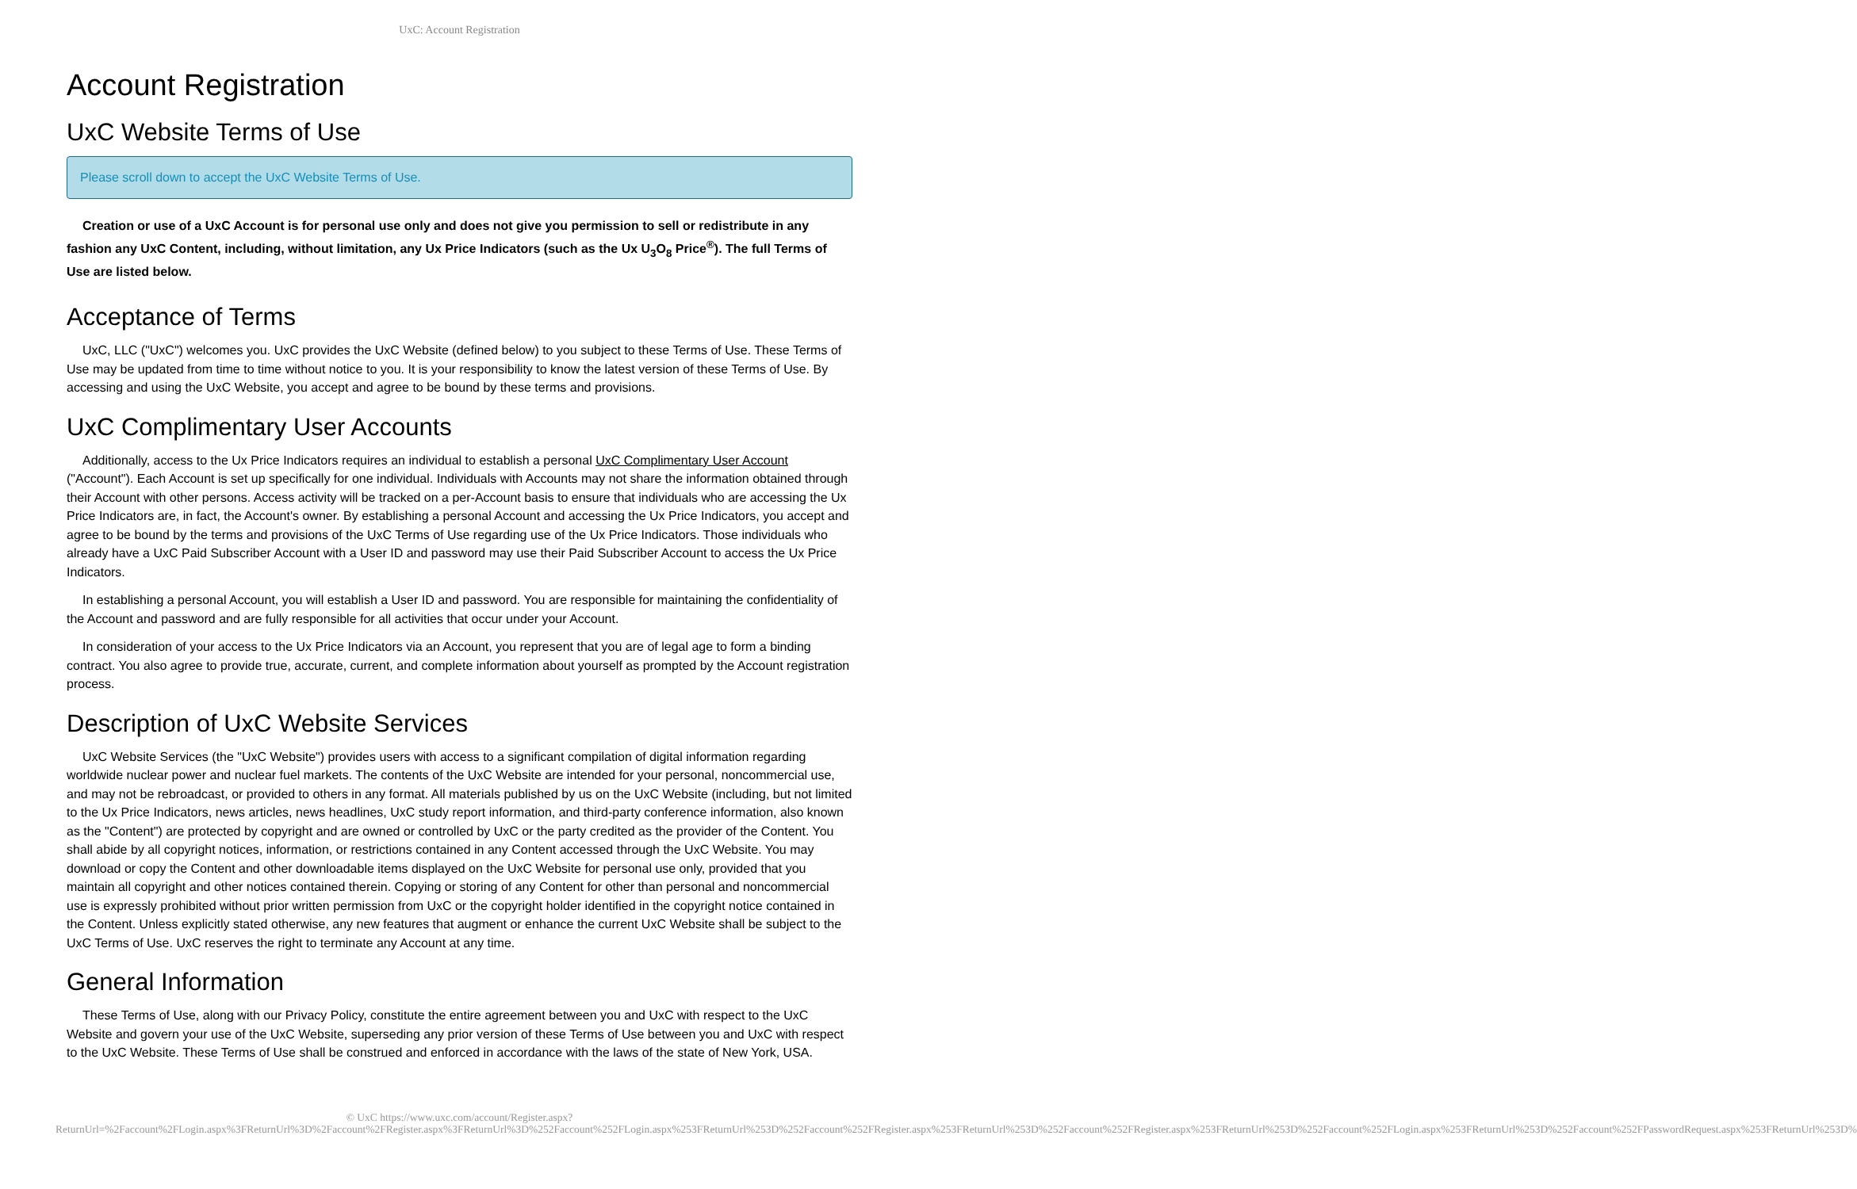UxC: Account Registration
Account Registration
UxC Website Terms of Use
Please scroll down to accept the UxC Website Terms of Use.
Creation or use of a UxC Account is for personal use only and does not give you permission to sell or redistribute in any fashion any UxC Content, including, without limitation, any Ux Price Indicators (such as the Ux U<sub>3</sub>O<sub>8</sub> Price<sup>®</sup>). The full Terms of Use are listed below.
Acceptance of Terms
UxC, LLC ("UxC") welcomes you. UxC provides the UxC Website (defined below) to you subject to these Terms of Use. These Terms of Use may be updated from time to time without notice to you. It is your responsibility to know the latest version of these Terms of Use. By accessing and using the UxC Website, you accept and agree to be bound by these terms and provisions.
UxC Complimentary User Accounts
Additionally, access to the Ux Price Indicators requires an individual to establish a personal UxC Complimentary User Account ("Account"). Each Account is set up specifically for one individual. Individuals with Accounts may not share the information obtained through their Account with other persons. Access activity will be tracked on a per-Account basis to ensure that individuals who are accessing the Ux Price Indicators are, in fact, the Account's owner. By establishing a personal Account and accessing the Ux Price Indicators, you accept and agree to be bound by the terms and provisions of the UxC Terms of Use regarding use of the Ux Price Indicators. Those individuals who already have a UxC Paid Subscriber Account with a User ID and password may use their Paid Subscriber Account to access the Ux Price Indicators.
In establishing a personal Account, you will establish a User ID and password. You are responsible for maintaining the confidentiality of the Account and password and are fully responsible for all activities that occur under your Account.
In consideration of your access to the Ux Price Indicators via an Account, you represent that you are of legal age to form a binding contract. You also agree to provide true, accurate, current, and complete information about yourself as prompted by the Account registration process.
Description of UxC Website Services
UxC Website Services (the "UxC Website") provides users with access to a significant compilation of digital information regarding worldwide nuclear power and nuclear fuel markets. The contents of the UxC Website are intended for your personal, noncommercial use, and may not be rebroadcast, or provided to others in any format. All materials published by us on the UxC Website (including, but not limited to the Ux Price Indicators, news articles, news headlines, UxC study report information, and third-party conference information, also known as the "Content") are protected by copyright and are owned or controlled by UxC or the party credited as the provider of the Content. You shall abide by all copyright notices, information, or restrictions contained in any Content accessed through the UxC Website. You may download or copy the Content and other downloadable items displayed on the UxC Website for personal use only, provided that you maintain all copyright and other notices contained therein. Copying or storing of any Content for other than personal and noncommercial use is expressly prohibited without prior written permission from UxC or the copyright holder identified in the copyright notice contained in the Content. Unless explicitly stated otherwise, any new features that augment or enhance the current UxC Website shall be subject to the UxC Terms of Use. UxC reserves the right to terminate any Account at any time.
General Information
These Terms of Use, along with our Privacy Policy, constitute the entire agreement between you and UxC with respect to the UxC Website and govern your use of the UxC Website, superseding any prior version of these Terms of Use between you and UxC with respect to the UxC Website. These Terms of Use shall be construed and enforced in accordance with the laws of the state of New York, USA.
© UxC https://www.uxc.com/account/Register.aspx?ReturnUrl=%2Faccount%2FLogin.aspx%3FReturnUrl%3D%2Faccount%2FRegister.aspx%3FReturnUrl%3D%252Faccount%252FLogin.aspx%253FReturnUrl%253D%252Faccount%252FRegister.aspx%253FReturnUrl%253D%252Faccount%252FRegister.aspx%253FReturnUrl%253D%252Faccount%252FLogin.aspx%253FReturnUrl%253D%252Faccount%252FPasswordRequest.aspx%253FReturnUrl%253D%